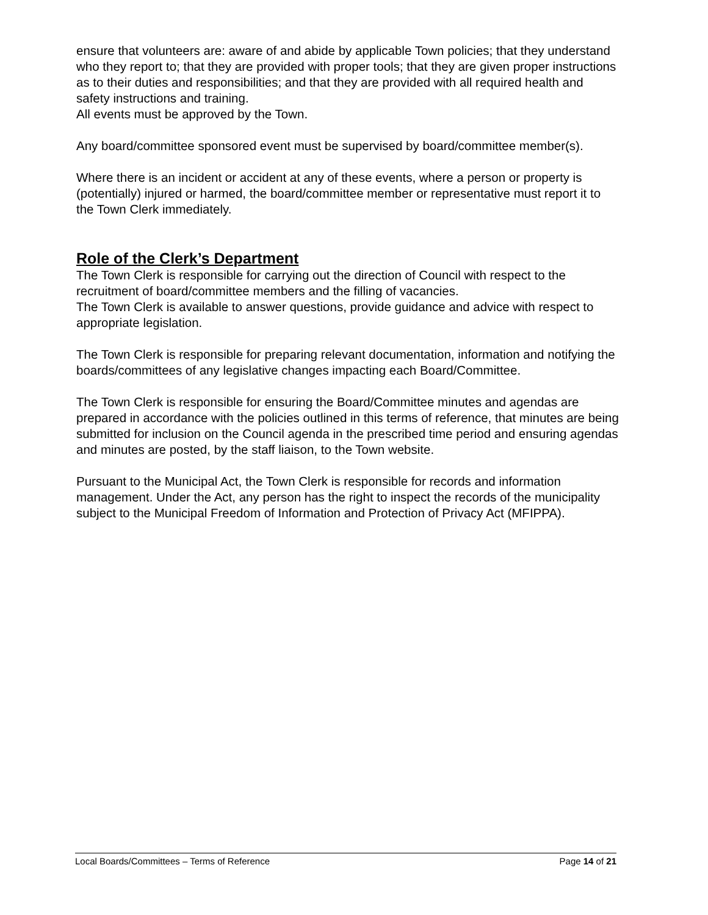ensure that volunteers are: aware of and abide by applicable Town policies; that they understand who they report to; that they are provided with proper tools; that they are given proper instructions as to their duties and responsibilities; and that they are provided with all required health and safety instructions and training.
All events must be approved by the Town.
Any board/committee sponsored event must be supervised by board/committee member(s).
Where there is an incident or accident at any of these events, where a person or property is (potentially) injured or harmed, the board/committee member or representative must report it to the Town Clerk immediately.
Role of the Clerk’s Department
The Town Clerk is responsible for carrying out the direction of Council with respect to the recruitment of board/committee members and the filling of vacancies.
The Town Clerk is available to answer questions, provide guidance and advice with respect to appropriate legislation.
The Town Clerk is responsible for preparing relevant documentation, information and notifying the boards/committees of any legislative changes impacting each Board/Committee.
The Town Clerk is responsible for ensuring the Board/Committee minutes and agendas are prepared in accordance with the policies outlined in this terms of reference, that minutes are being submitted for inclusion on the Council agenda in the prescribed time period and ensuring agendas and minutes are posted, by the staff liaison, to the Town website.
Pursuant to the Municipal Act, the Town Clerk is responsible for records and information management. Under the Act, any person has the right to inspect the records of the municipality subject to the Municipal Freedom of Information and Protection of Privacy Act (MFIPPA).
Local Boards/Committees – Terms of Reference Page 14 of 21